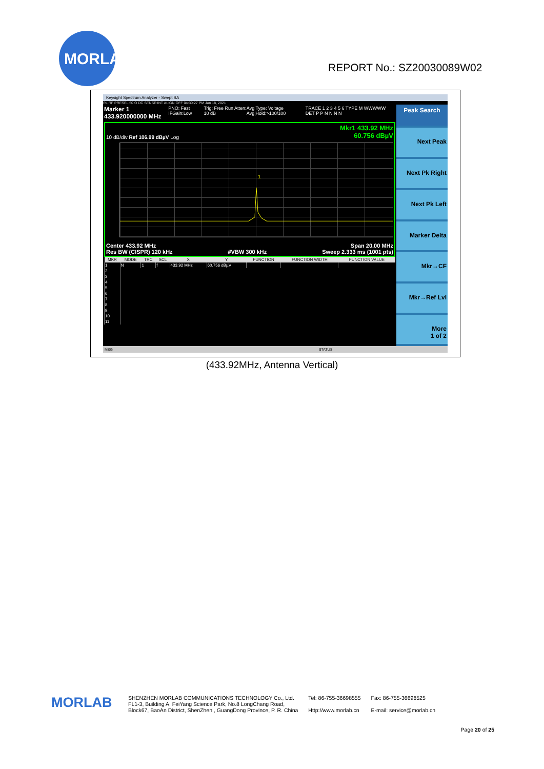MORLAB REPORT No.: SZ20030089W02
Keysight Spectrum Analyzer - Swept SA
RL RF PRESEL 50 Ω DC SENSE:INT ALIGN OFF 04:30:27 PM Jan 18, 2021
Marker 1 433.920000000 MHz PNO: Fast IFGain:Low Trig: Free Run Atten: 10 dB Avg Type: Voltage Avg|Hold:>100/100 TRACE 1 2 3 4 5 6 TYPE M WWWWW DET P P N N N N
Mkr1 433.92 MHz
60.756 dBµV
10 dB/div Ref 106.99 dBµV Log
1
Center 433.92 MHz Span 20.00 MHz
Res BW (CISPR) 120 kHz #VBW 300 kHz Sweep 2.333 ms (1001 pts)
| MKR | MODE | TRC | SCL | X | Y | FUNCTION | FUNCTION WIDTH | FUNCTION VALUE |
| --- | --- | --- | --- | --- | --- | --- | --- | --- |
| 1 | N | 1 | f | 433.92 MHz | 60.756 dBµV | | | |
| 2 | | | | | | | | |
| 3 | | | | | | | | |
| 4 | | | | | | | | |
| 5 | | | | | | | | |
| 6 | | | | | | | | |
| 7 | | | | | | | | |
| 8 | | | | | | | | |
| 9 | | | | | | | | |
| 10 | | | | | | | | |
| 11 | | | | | | | | |
Peak Search
Next Peak
Next Pk Right
Next Pk Left
Marker Delta
Mkr→CF
Mkr→Ref Lvl
More
1 of 2
MSG STATUS
(433.92MHz, Antenna Vertical)
MORLAB
SHENZHEN MORLAB COMMUNICATIONS TECHNOLOGY Co., Ltd.
FL1-3, Building A, FeiYang Science Park, No.8 LongChang Road,
Block67, BaoAn District, ShenZhen , GuangDong Province, P. R. China
Tel: 86-755-36698555
Http://www.morlab.cn
Fax: 86-755-36698525
E-mail: service@morlab.cn
Page 20 of 25